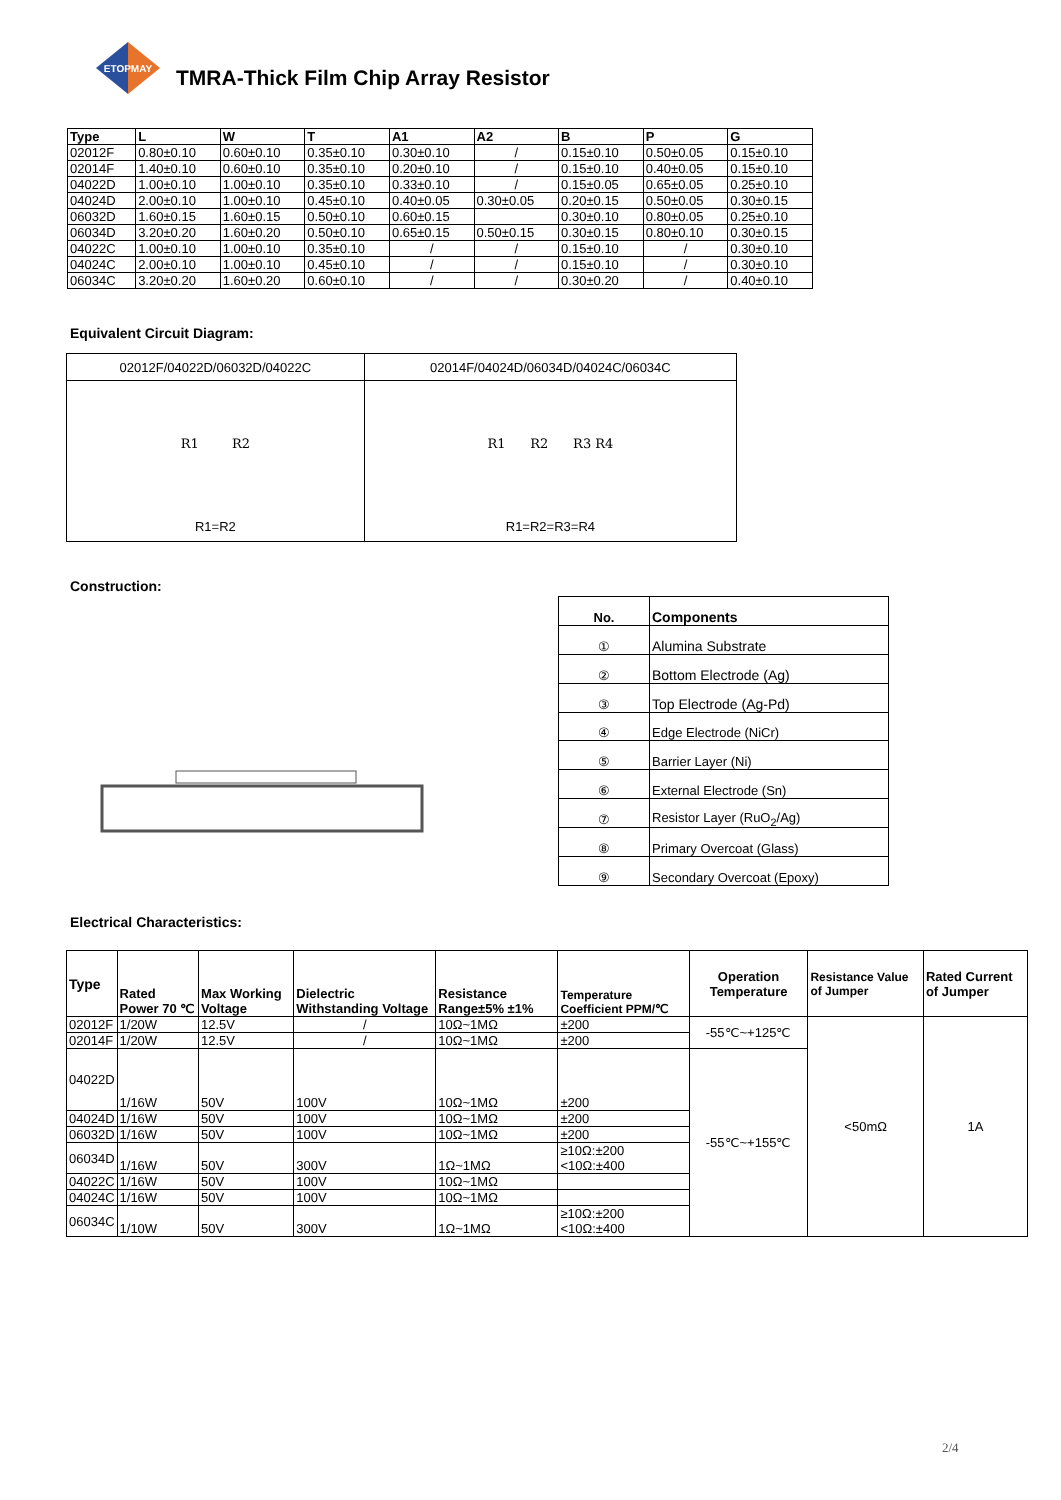ETOPMAY
TMRA-Thick Film Chip Array Resistor
| Type | L | W | T | A1 | A2 | B | P | G |
| --- | --- | --- | --- | --- | --- | --- | --- | --- |
| 02012F | 0.80±0.10 | 0.60±0.10 | 0.35±0.10 | 0.30±0.10 | / | 0.15±0.10 | 0.50±0.05 | 0.15±0.10 |
| 02014F | 1.40±0.10 | 0.60±0.10 | 0.35±0.10 | 0.20±0.10 | / | 0.15±0.10 | 0.40±0.05 | 0.15±0.10 |
| 04022D | 1.00±0.10 | 1.00±0.10 | 0.35±0.10 | 0.33±0.10 | / | 0.15±0.05 | 0.65±0.05 | 0.25±0.10 |
| 04024D | 2.00±0.10 | 1.00±0.10 | 0.45±0.10 | 0.40±0.05 | 0.30±0.05 | 0.20±0.15 | 0.50±0.05 | 0.30±0.15 |
| 06032D | 1.60±0.15 | 1.60±0.15 | 0.50±0.10 | 0.60±0.15 | | 0.30±0.10 | 0.80±0.05 | 0.25±0.10 |
| 06034D | 3.20±0.20 | 1.60±0.20 | 0.50±0.10 | 0.65±0.15 | 0.50±0.15 | 0.30±0.15 | 0.80±0.10 | 0.30±0.15 |
| 04022C | 1.00±0.10 | 1.00±0.10 | 0.35±0.10 | / | / | 0.15±0.10 | / | 0.30±0.10 |
| 04024C | 2.00±0.10 | 1.00±0.10 | 0.45±0.10 | / | / | 0.15±0.10 | / | 0.30±0.10 |
| 06034C | 3.20±0.20 | 1.60±0.20 | 0.60±0.10 | / | / | 0.30±0.20 | / | 0.40±0.10 |
Equivalent Circuit Diagram:
| 02012F/04022D/06032D/04022C | 02014F/04024D/06034D/04024C/06034C |
| R1 R2 R1=R2 | R1 R2 R3 R4 R1=R2=R3=R4 |
Construction:
| No. | Components |
| --- | --- |
| ① | Alumina Substrate |
| ② | Bottom Electrode (Ag) |
| ③ | Top Electrode (Ag-Pd) |
| ④ | Edge Electrode (NiCr) |
| ⑤ | Barrier Layer (Ni) |
| ⑥ | External Electrode (Sn) |
| ⑦ | Resistor Layer (RuO<sub>2</sub>/Ag) |
| ⑧ | Primary Overcoat (Glass) |
| ⑨ | Secondary Overcoat (Epoxy) |
Electrical Characteristics:
| Type | Rated Power 70 ℃ | Max Working Voltage | Dielectric Withstanding Voltage | Resistance Range±5% ±1% | Temperature Coefficient PPM/℃ | Operation Temperature | Resistance Value of Jumper | Rated Current of Jumper |
| --- | --- | --- | --- | --- | --- | --- | --- | --- |
| 02012F | 1/20W | 12.5V | / | 10Ω~1MΩ | ±200 | -55℃~+125℃ | <50mΩ | 1A |
| 02014F | 1/20W | 12.5V | / | 10Ω~1MΩ | ±200 | | | |
| 04022D | 1/16W | 50V | 100V | 10Ω~1MΩ | ±200 | -55℃~+155℃ | | |
| 04024D | 1/16W | 50V | 100V | 10Ω~1MΩ | ±200 | | | |
| 06032D | 1/16W | 50V | 100V | 10Ω~1MΩ | ±200 | | | |
| 06034D | 1/16W | 50V | 300V | 1Ω~1MΩ | ≥10Ω:±200 <10Ω:±400 | | | |
| 04022C | 1/16W | 50V | 100V | 10Ω~1MΩ | | | | |
| 04024C | 1/16W | 50V | 100V | 10Ω~1MΩ | | | | |
| 06034C | 1/10W | 50V | 300V | 1Ω~1MΩ | ≥10Ω:±200 <10Ω:±400 | | | |
2/4